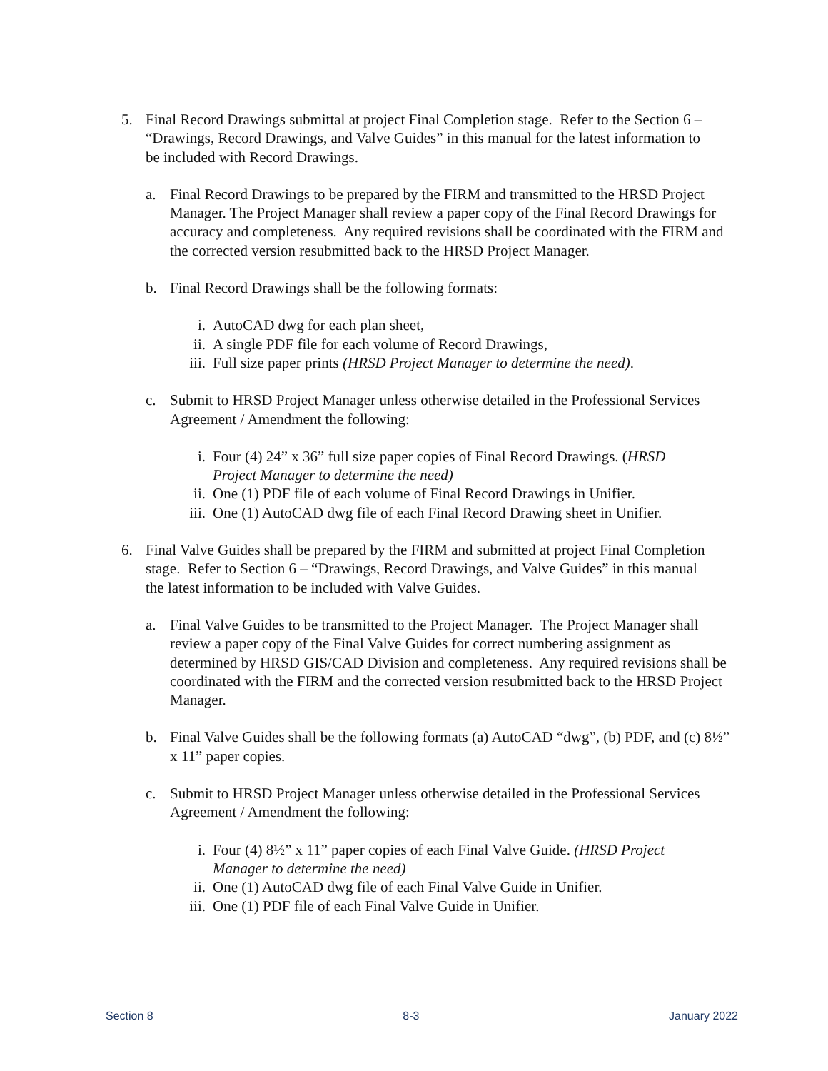5. Final Record Drawings submittal at project Final Completion stage. Refer to the Section 6 – “Drawings, Record Drawings, and Valve Guides” in this manual for the latest information to be included with Record Drawings.
a. Final Record Drawings to be prepared by the FIRM and transmitted to the HRSD Project Manager. The Project Manager shall review a paper copy of the Final Record Drawings for accuracy and completeness. Any required revisions shall be coordinated with the FIRM and the corrected version resubmitted back to the HRSD Project Manager.
b. Final Record Drawings shall be the following formats:
i. AutoCAD dwg for each plan sheet,
ii. A single PDF file for each volume of Record Drawings,
iii. Full size paper prints (HRSD Project Manager to determine the need).
c. Submit to HRSD Project Manager unless otherwise detailed in the Professional Services Agreement / Amendment the following:
i. Four (4) 24” x 36” full size paper copies of Final Record Drawings. (HRSD Project Manager to determine the need)
ii. One (1) PDF file of each volume of Final Record Drawings in Unifier.
iii. One (1) AutoCAD dwg file of each Final Record Drawing sheet in Unifier.
6. Final Valve Guides shall be prepared by the FIRM and submitted at project Final Completion stage. Refer to Section 6 – “Drawings, Record Drawings, and Valve Guides” in this manual the latest information to be included with Valve Guides.
a. Final Valve Guides to be transmitted to the Project Manager. The Project Manager shall review a paper copy of the Final Valve Guides for correct numbering assignment as determined by HRSD GIS/CAD Division and completeness. Any required revisions shall be coordinated with the FIRM and the corrected version resubmitted back to the HRSD Project Manager.
b. Final Valve Guides shall be the following formats (a) AutoCAD “dwg”, (b) PDF, and (c) 8½” x 11” paper copies.
c. Submit to HRSD Project Manager unless otherwise detailed in the Professional Services Agreement / Amendment the following:
i. Four (4) 8½” x 11” paper copies of each Final Valve Guide. (HRSD Project Manager to determine the need)
ii. One (1) AutoCAD dwg file of each Final Valve Guide in Unifier.
iii. One (1) PDF file of each Final Valve Guide in Unifier.
Section 8 8-3 January 2022